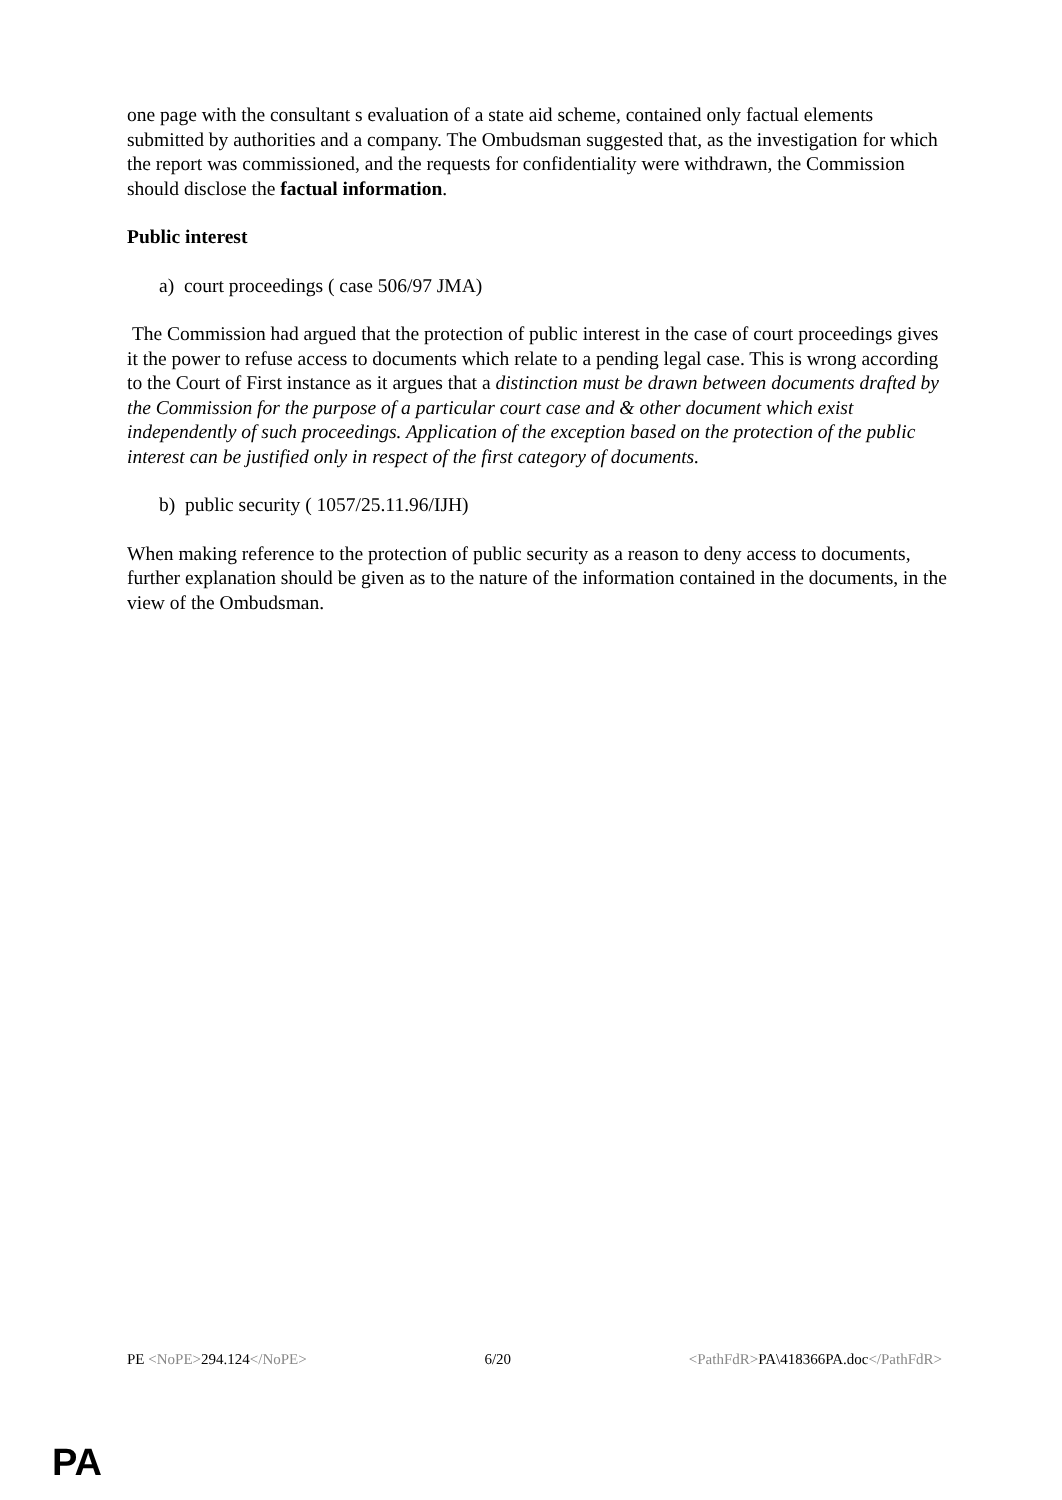one page with the consultant s evaluation of a state aid scheme, contained only factual elements submitted by authorities and a company. The Ombudsman suggested that, as the investigation for which the report was commissioned, and the requests for confidentiality were withdrawn, the Commission should disclose the factual information.
Public interest
a) court proceedings ( case 506/97 JMA)
The Commission had argued that the protection of public interest in the case of court proceedings gives it the power to refuse access to documents which relate to a pending legal case. This is wrong according to the Court of First instance as it argues that a distinction must be drawn between documents drafted by the Commission for the purpose of a particular court case and & other document which exist independently of such proceedings. Application of the exception based on the protection of the public interest can be justified only in respect of the first category of documents.
b) public security ( 1057/25.11.96/IJH)
When making reference to the protection of public security as a reason to deny access to documents, further explanation should be given as to the nature of the information contained in the documents, in the view of the Ombudsman.
PE <NoPE>294.124</NoPE> 6/20 <PathFdR>PA\418366PA.doc</PathFdR>
PA